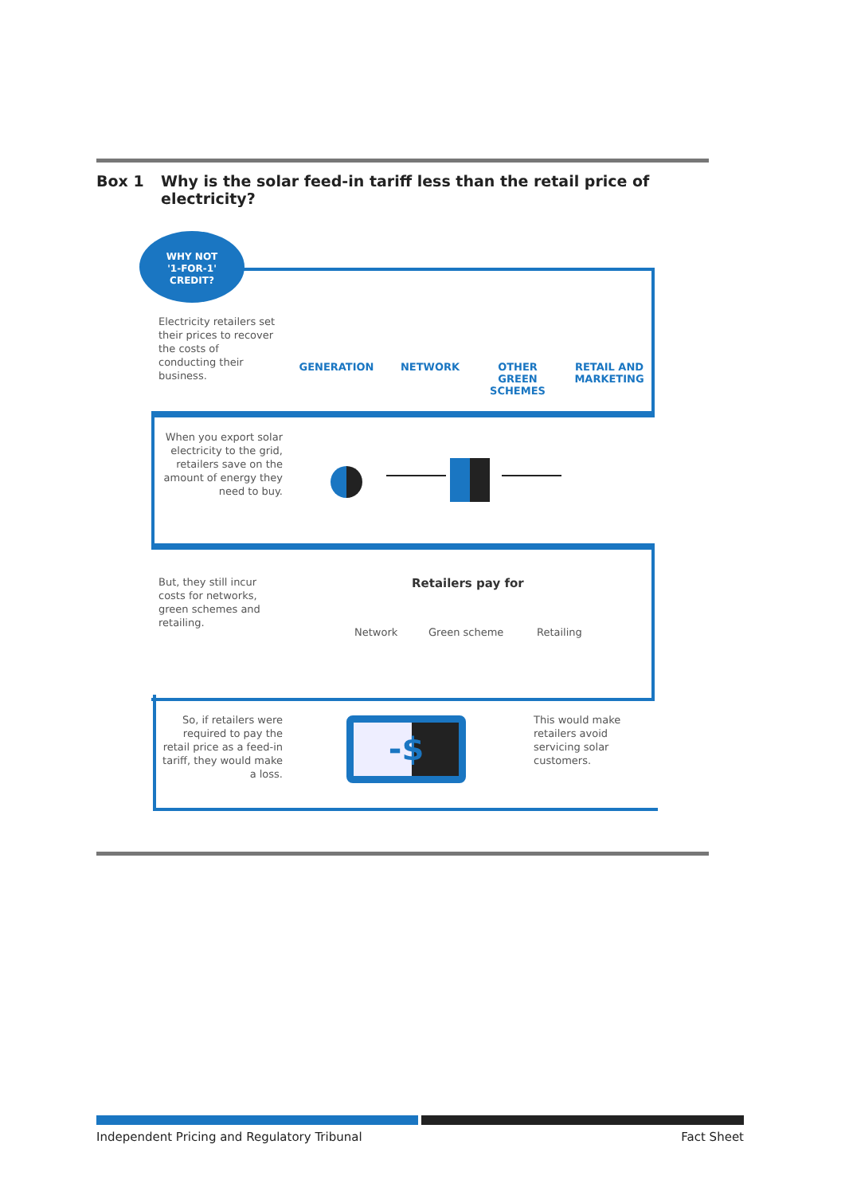Box 1 Why is the solar feed-in tariff less than the retail price of electricity?
WHY NOT
'1-FOR-1'
CREDIT?
Electricity retailers set their prices to recover the costs of conducting their business.
GENERATION NETWORK
OTHER GREEN SCHEMES
RETAIL AND MARKETING
When you export solar electricity to the grid, retailers save on the amount of energy they need to buy.
But, they still incur costs for networks, green schemes and retailing.
Retailers pay for
Network Green scheme Retailing
So, if retailers were required to pay the retail price as a feed-in tariff, they would make a loss.
-$
This would make retailers avoid servicing solar customers.
Independent Pricing and Regulatory Tribunal
Fact Sheet